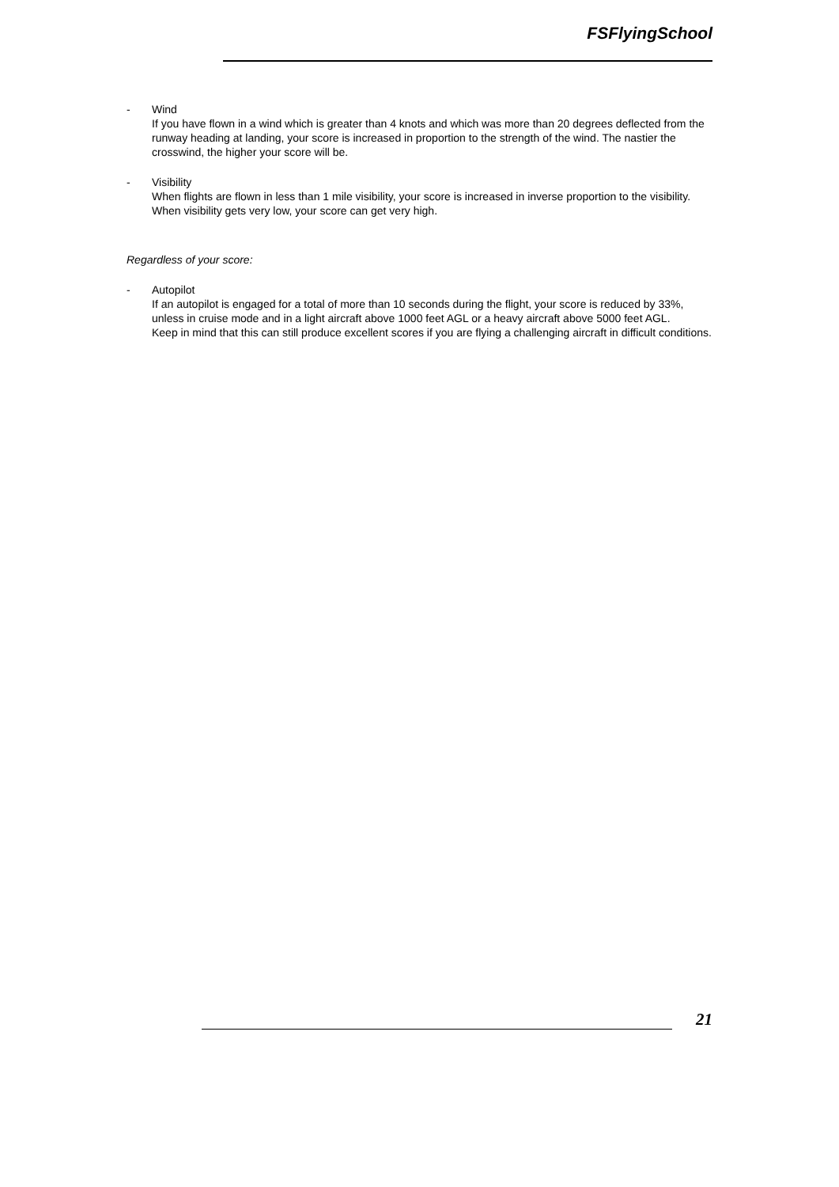FSFlyingSchool
- Wind
If you have flown in a wind which is greater than 4 knots and which was more than 20 degrees deflected from the runway heading at landing, your score is increased in proportion to the strength of the wind. The nastier the crosswind, the higher your score will be.
- Visibility
When flights are flown in less than 1 mile visibility, your score is increased in inverse proportion to the visibility. When visibility gets very low, your score can get very high.
Regardless of your score:
- Autopilot
If an autopilot is engaged for a total of more than 10 seconds during the flight, your score is reduced by 33%, unless in cruise mode and in a light aircraft above 1000 feet AGL or a heavy aircraft above 5000 feet AGL.
Keep in mind that this can still produce excellent scores if you are flying a challenging aircraft in difficult conditions.
21